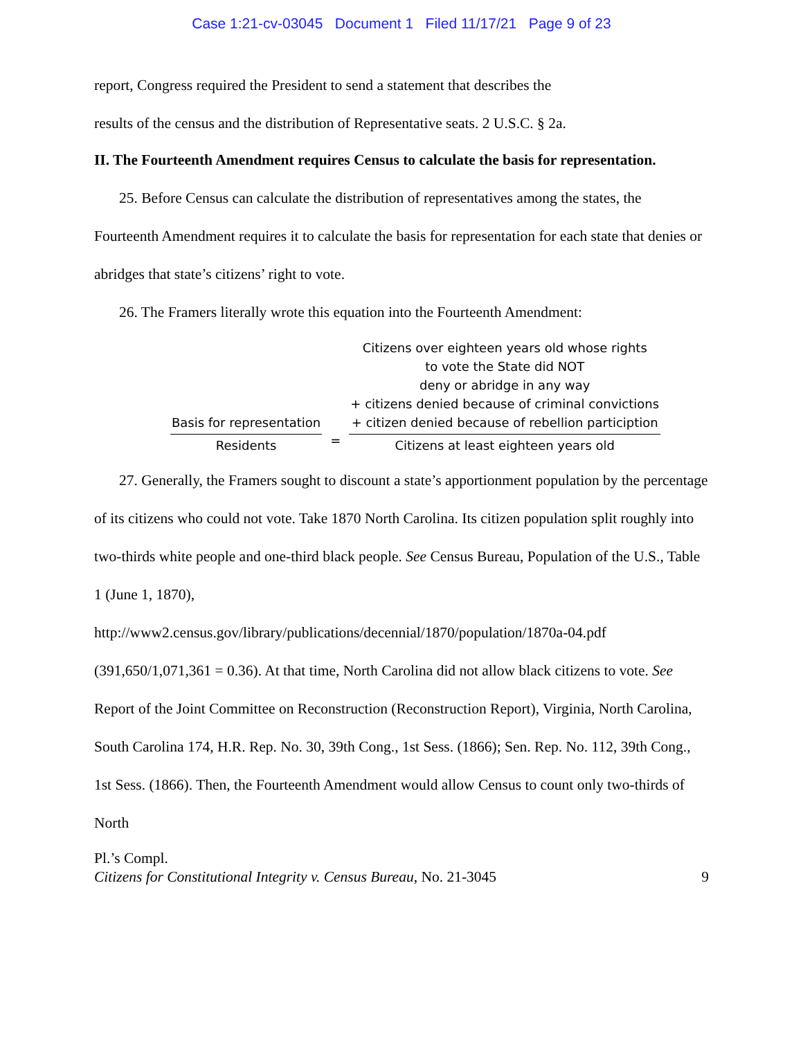Case 1:21-cv-03045 Document 1 Filed 11/17/21 Page 9 of 23
report, Congress required the President to send a statement that describes the
results of the census and the distribution of Representative seats. 2 U.S.C. § 2a.
II. The Fourteenth Amendment requires Census to calculate the basis for representation.
25. Before Census can calculate the distribution of representatives among the states, the Fourteenth Amendment requires it to calculate the basis for representation for each state that denies or abridges that state’s citizens’ right to vote.
26. The Framers literally wrote this equation into the Fourteenth Amendment:
Basis for representation
Residents
=
Citizens over eighteen years old whose rights
to vote the State did NOT
deny or abridge in any way
+ citizens denied because of criminal convictions
+ citizen denied because of rebellion particiption
Citizens at least eighteen years old
27. Generally, the Framers sought to discount a state’s apportionment population by the percentage of its citizens who could not vote. Take 1870 North Carolina. Its citizen population split roughly into two-thirds white people and one-third black people. See Census Bureau, Population of the U.S., Table 1 (June 1, 1870),
http://www2.census.gov/library/publications/decennial/1870/population/1870a-04.pdf (391,650/1,071,361 = 0.36). At that time, North Carolina did not allow black citizens to vote. See Report of the Joint Committee on Reconstruction (Reconstruction Report), Virginia, North Carolina, South Carolina 174, H.R. Rep. No. 30, 39th Cong., 1st Sess. (1866); Sen. Rep. No. 112, 39th Cong., 1st Sess. (1866). Then, the Fourteenth Amendment would allow Census to count only two-thirds of North
Pl.’s Compl.
Citizens for Constitutional Integrity v. Census Bureau, No. 21-3045 9